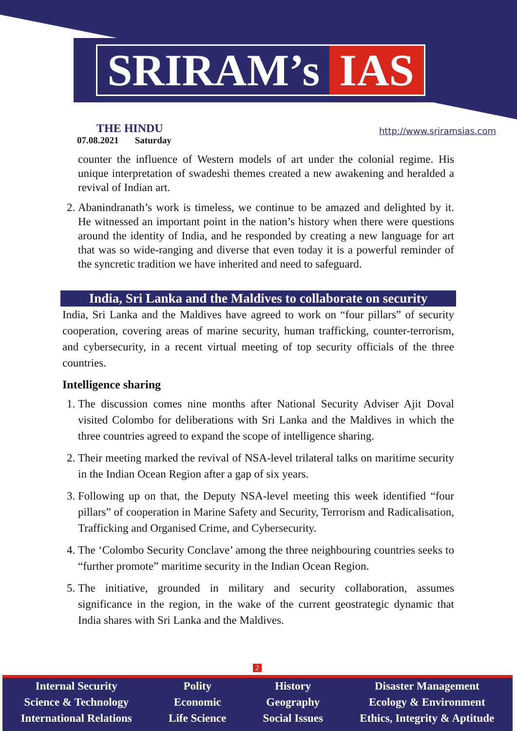SRIRAM’s IAS
THE HINDU
07.08.2021 Saturday
http://www.sriramsias.com
counter the influence of Western models of art under the colonial regime. His unique interpretation of swadeshi themes created a new awakening and heralded a revival of Indian art.
2. Abanindranath’s work is timeless, we continue to be amazed and delighted by it. He witnessed an important point in the nation’s history when there were questions around the identity of India, and he responded by creating a new language for art that was so wide-ranging and diverse that even today it is a powerful reminder of the syncretic tradition we have inherited and need to safeguard.
India, Sri Lanka and the Maldives to collaborate on security
India, Sri Lanka and the Maldives have agreed to work on “four pillars” of security cooperation, covering areas of marine security, human trafficking, counter-terrorism, and cybersecurity, in a recent virtual meeting of top security officials of the three countries.
Intelligence sharing
1. The discussion comes nine months after National Security Adviser Ajit Doval visited Colombo for deliberations with Sri Lanka and the Maldives in which the three countries agreed to expand the scope of intelligence sharing.
2. Their meeting marked the revival of NSA-level trilateral talks on maritime security in the Indian Ocean Region after a gap of six years.
3. Following up on that, the Deputy NSA-level meeting this week identified “four pillars” of cooperation in Marine Safety and Security, Terrorism and Radicalisation, Trafficking and Organised Crime, and Cybersecurity.
4. The ‘Colombo Security Conclave’ among the three neighbouring countries seeks to “further promote” maritime security in the Indian Ocean Region.
5. The initiative, grounded in military and security collaboration, assumes significance in the region, in the wake of the current geostrategic dynamic that India shares with Sri Lanka and the Maldives.
2
Internal Security
Science & Technology
International Relations
Polity
Economic
Life Science
History
Geography
Social Issues
Disaster Management
Ecology & Environment
Ethics, Integrity & Aptitude